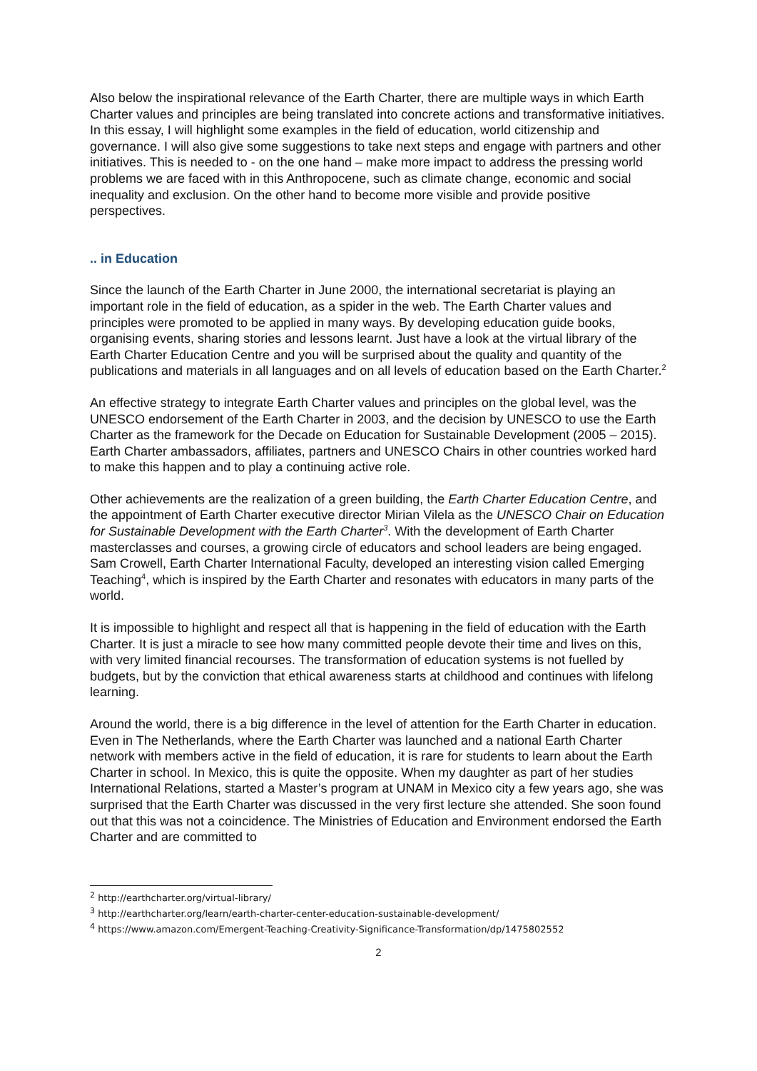Also below the inspirational relevance of the Earth Charter, there are multiple ways in which Earth Charter values and principles are being translated into concrete actions and transformative initiatives. In this essay, I will highlight some examples in the field of education, world citizenship and governance. I will also give some suggestions to take next steps and engage with partners and other initiatives. This is needed to - on the one hand – make more impact to address the pressing world problems we are faced with in this Anthropocene, such as climate change, economic and social inequality and exclusion. On the other hand to become more visible and provide positive perspectives.
.. in Education
Since the launch of the Earth Charter in June 2000, the international secretariat is playing an important role in the field of education, as a spider in the web. The Earth Charter values and principles were promoted to be applied in many ways. By developing education guide books, organising events, sharing stories and lessons learnt. Just have a look at the virtual library of the Earth Charter Education Centre and you will be surprised about the quality and quantity of the publications and materials in all languages and on all levels of education based on the Earth Charter.<sup>2</sup>
An effective strategy to integrate Earth Charter values and principles on the global level, was the UNESCO endorsement of the Earth Charter in 2003, and the decision by UNESCO to use the Earth Charter as the framework for the Decade on Education for Sustainable Development (2005 – 2015). Earth Charter ambassadors, affiliates, partners and UNESCO Chairs in other countries worked hard to make this happen and to play a continuing active role.
Other achievements are the realization of a green building, the Earth Charter Education Centre, and the appointment of Earth Charter executive director Mirian Vilela as the UNESCO Chair on Education for Sustainable Development with the Earth Charter<sup>3</sup>. With the development of Earth Charter masterclasses and courses, a growing circle of educators and school leaders are being engaged. Sam Crowell, Earth Charter International Faculty, developed an interesting vision called Emerging Teaching<sup>4</sup>, which is inspired by the Earth Charter and resonates with educators in many parts of the world.
It is impossible to highlight and respect all that is happening in the field of education with the Earth Charter. It is just a miracle to see how many committed people devote their time and lives on this, with very limited financial recourses. The transformation of education systems is not fuelled by budgets, but by the conviction that ethical awareness starts at childhood and continues with lifelong learning.
Around the world, there is a big difference in the level of attention for the Earth Charter in education. Even in The Netherlands, where the Earth Charter was launched and a national Earth Charter network with members active in the field of education, it is rare for students to learn about the Earth Charter in school. In Mexico, this is quite the opposite. When my daughter as part of her studies International Relations, started a Master’s program at UNAM in Mexico city a few years ago, she was surprised that the Earth Charter was discussed in the very first lecture she attended. She soon found out that this was not a coincidence. The Ministries of Education and Environment endorsed the Earth Charter and are committed to
<sup>2</sup> http://earthcharter.org/virtual-library/
<sup>3</sup> http://earthcharter.org/learn/earth-charter-center-education-sustainable-development/
<sup>4</sup> https://www.amazon.com/Emergent-Teaching-Creativity-Significance-Transformation/dp/1475802552
2